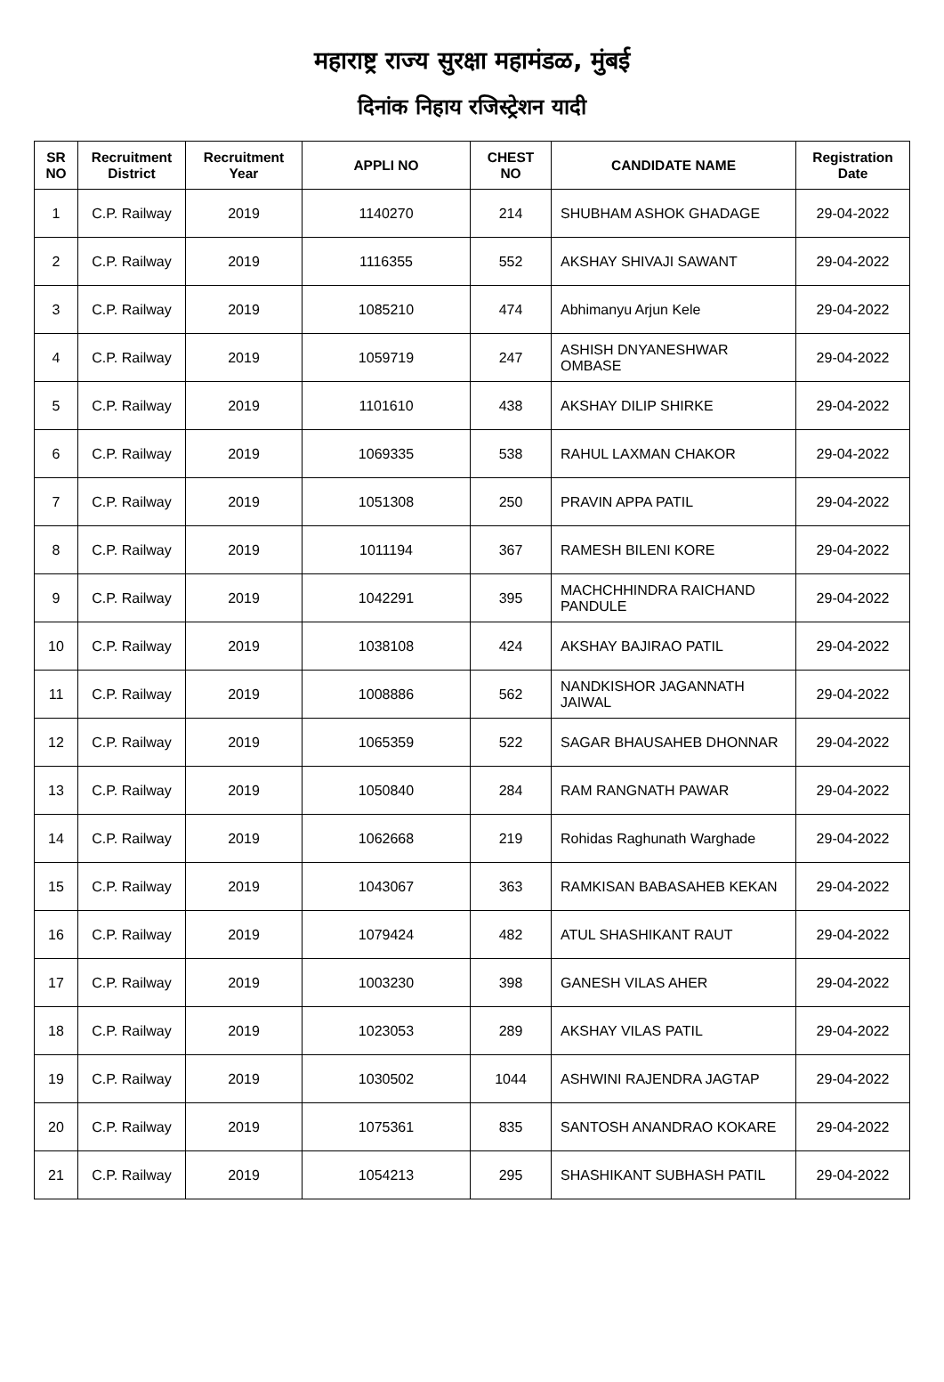महाराष्ट्र राज्य सुरक्षा महामंडळ, मुंबई
दिनांक निहाय रजिस्ट्रेशन यादी
| SR NO | Recruitment District | Recruitment Year | APPLI NO | CHEST NO | CANDIDATE NAME | Registration Date |
| --- | --- | --- | --- | --- | --- | --- |
| 1 | C.P. Railway | 2019 | 1140270 | 214 | SHUBHAM ASHOK GHADAGE | 29-04-2022 |
| 2 | C.P. Railway | 2019 | 1116355 | 552 | AKSHAY SHIVAJI SAWANT | 29-04-2022 |
| 3 | C.P. Railway | 2019 | 1085210 | 474 | Abhimanyu Arjun Kele | 29-04-2022 |
| 4 | C.P. Railway | 2019 | 1059719 | 247 | ASHISH DNYANESHWAR OMBASE | 29-04-2022 |
| 5 | C.P. Railway | 2019 | 1101610 | 438 | AKSHAY DILIP SHIRKE | 29-04-2022 |
| 6 | C.P. Railway | 2019 | 1069335 | 538 | RAHUL LAXMAN CHAKOR | 29-04-2022 |
| 7 | C.P. Railway | 2019 | 1051308 | 250 | PRAVIN APPA PATIL | 29-04-2022 |
| 8 | C.P. Railway | 2019 | 1011194 | 367 | RAMESH BILENI KORE | 29-04-2022 |
| 9 | C.P. Railway | 2019 | 1042291 | 395 | MACHCHHINDRA RAICHAND PANDULE | 29-04-2022 |
| 10 | C.P. Railway | 2019 | 1038108 | 424 | AKSHAY BAJIRAO PATIL | 29-04-2022 |
| 11 | C.P. Railway | 2019 | 1008886 | 562 | NANDKISHOR JAGANNATH JAIWAL | 29-04-2022 |
| 12 | C.P. Railway | 2019 | 1065359 | 522 | SAGAR BHAUSAHEB DHONNAR | 29-04-2022 |
| 13 | C.P. Railway | 2019 | 1050840 | 284 | RAM RANGNATH PAWAR | 29-04-2022 |
| 14 | C.P. Railway | 2019 | 1062668 | 219 | Rohidas Raghunath Warghade | 29-04-2022 |
| 15 | C.P. Railway | 2019 | 1043067 | 363 | RAMKISAN BABASAHEB KEKAN | 29-04-2022 |
| 16 | C.P. Railway | 2019 | 1079424 | 482 | ATUL SHASHIKANT RAUT | 29-04-2022 |
| 17 | C.P. Railway | 2019 | 1003230 | 398 | GANESH VILAS AHER | 29-04-2022 |
| 18 | C.P. Railway | 2019 | 1023053 | 289 | AKSHAY VILAS PATIL | 29-04-2022 |
| 19 | C.P. Railway | 2019 | 1030502 | 1044 | ASHWINI RAJENDRA JAGTAP | 29-04-2022 |
| 20 | C.P. Railway | 2019 | 1075361 | 835 | SANTOSH ANANDRAO KOKARE | 29-04-2022 |
| 21 | C.P. Railway | 2019 | 1054213 | 295 | SHASHIKANT SUBHASH PATIL | 29-04-2022 |